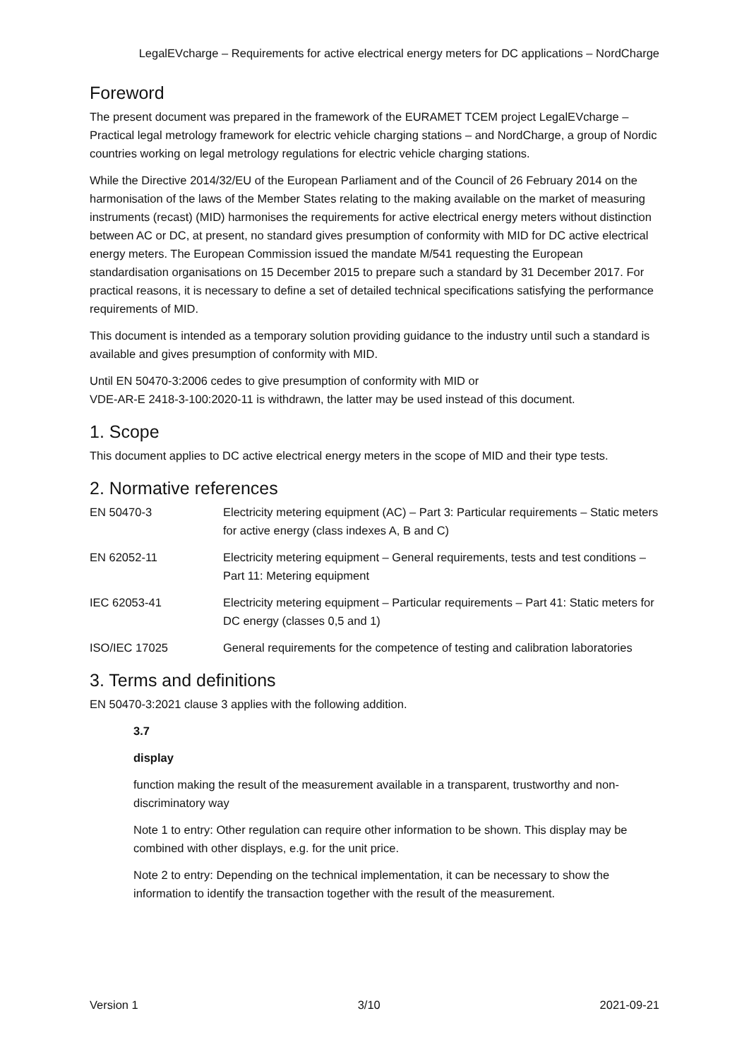LegalEVcharge – Requirements for active electrical energy meters for DC applications – NordCharge
Foreword
The present document was prepared in the framework of the EURAMET TCEM project LegalEVcharge – Practical legal metrology framework for electric vehicle charging stations – and NordCharge, a group of Nordic countries working on legal metrology regulations for electric vehicle charging stations.
While the Directive 2014/32/EU of the European Parliament and of the Council of 26 February 2014 on the harmonisation of the laws of the Member States relating to the making available on the market of measuring instruments (recast) (MID) harmonises the requirements for active electrical energy meters without distinction between AC or DC, at present, no standard gives presumption of conformity with MID for DC active electrical energy meters. The European Commission issued the mandate M/541 requesting the European standardisation organisations on 15 December 2015 to prepare such a standard by 31 December 2017. For practical reasons, it is necessary to define a set of detailed technical specifications satisfying the performance requirements of MID.
This document is intended as a temporary solution providing guidance to the industry until such a standard is available and gives presumption of conformity with MID.
Until EN 50470-3:2006 cedes to give presumption of conformity with MID or
VDE-AR-E 2418-3-100:2020-11 is withdrawn, the latter may be used instead of this document.
1. Scope
This document applies to DC active electrical energy meters in the scope of MID and their type tests.
2. Normative references
EN 50470-3 Electricity metering equipment (AC) – Part 3: Particular requirements – Static meters for active energy (class indexes A, B and C)
EN 62052-11 Electricity metering equipment – General requirements, tests and test conditions – Part 11: Metering equipment
IEC 62053-41 Electricity metering equipment – Particular requirements – Part 41: Static meters for DC energy (classes 0,5 and 1)
ISO/IEC 17025 General requirements for the competence of testing and calibration laboratories
3. Terms and definitions
EN 50470-3:2021 clause 3 applies with the following addition.
3.7
display
function making the result of the measurement available in a transparent, trustworthy and non-discriminatory way
Note 1 to entry: Other regulation can require other information to be shown. This display may be combined with other displays, e.g. for the unit price.
Note 2 to entry: Depending on the technical implementation, it can be necessary to show the information to identify the transaction together with the result of the measurement.
Version 1 3/10 2021-09-21